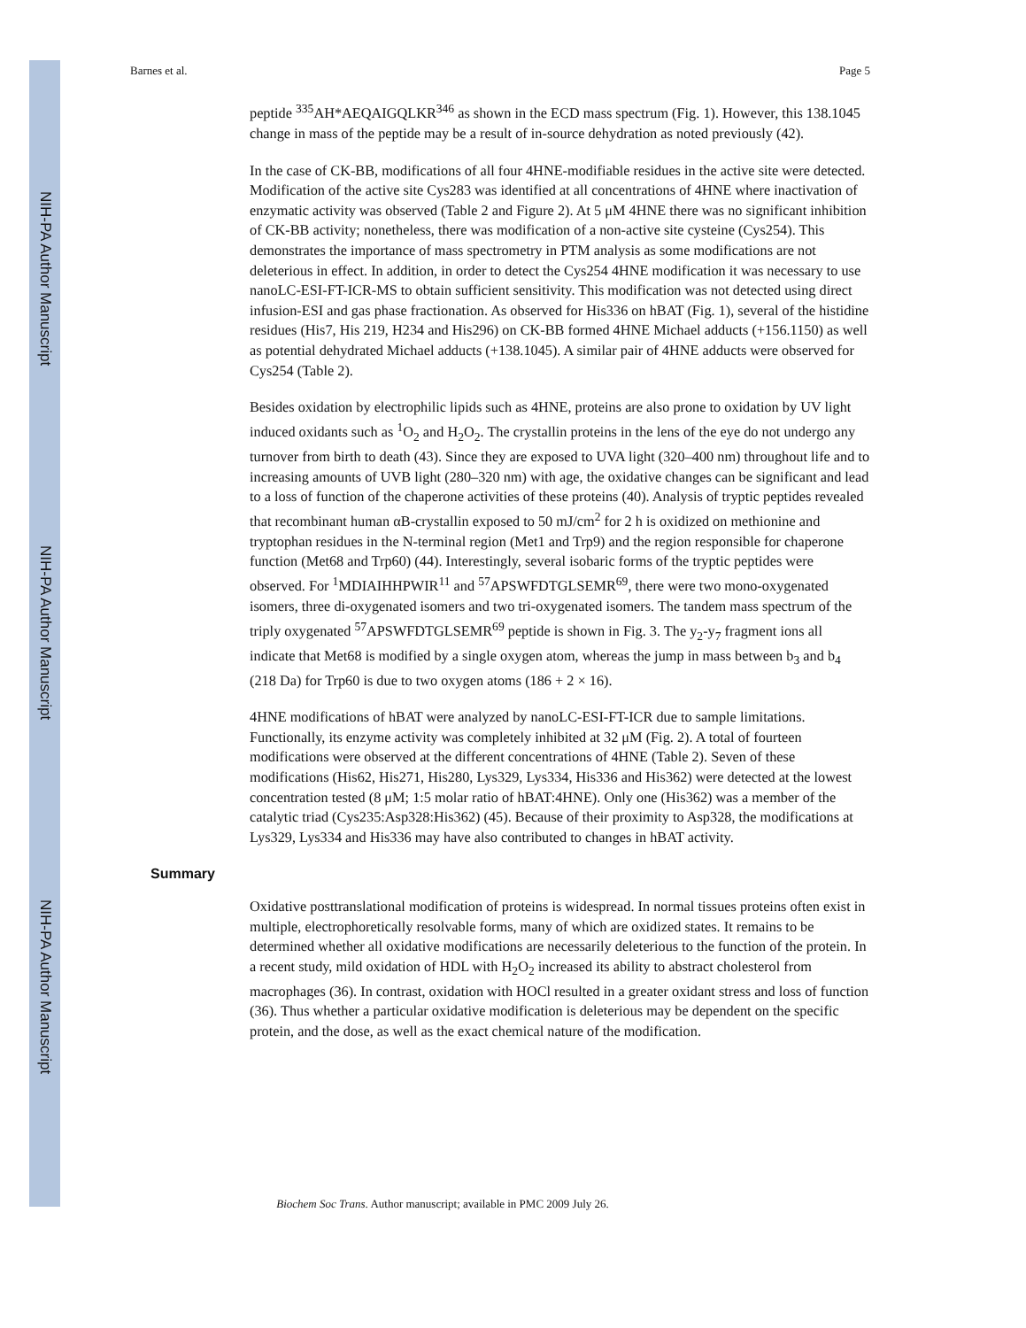NIH-PA Author Manuscript
NIH-PA Author Manuscript
NIH-PA Author Manuscript
Barnes et al. Page 5
peptide <sup>335</sup>AH*AEQAIGQLKR<sup>346</sup> as shown in the ECD mass spectrum (Fig. 1). However, this 138.1045 change in mass of the peptide may be a result of in-source dehydration as noted previously (42).
In the case of CK-BB, modifications of all four 4HNE-modifiable residues in the active site were detected. Modification of the active site Cys283 was identified at all concentrations of 4HNE where inactivation of enzymatic activity was observed (Table 2 and Figure 2). At 5 μM 4HNE there was no significant inhibition of CK-BB activity; nonetheless, there was modification of a non-active site cysteine (Cys254). This demonstrates the importance of mass spectrometry in PTM analysis as some modifications are not deleterious in effect. In addition, in order to detect the Cys254 4HNE modification it was necessary to use nanoLC-ESI-FT-ICR-MS to obtain sufficient sensitivity. This modification was not detected using direct infusion-ESI and gas phase fractionation. As observed for His336 on hBAT (Fig. 1), several of the histidine residues (His7, His 219, H234 and His296) on CK-BB formed 4HNE Michael adducts (+156.1150) as well as potential dehydrated Michael adducts (+138.1045). A similar pair of 4HNE adducts were observed for Cys254 (Table 2).
Besides oxidation by electrophilic lipids such as 4HNE, proteins are also prone to oxidation by UV light induced oxidants such as <sup>1</sup>O<sub>2</sub> and H<sub>2</sub>O<sub>2</sub>. The crystallin proteins in the lens of the eye do not undergo any turnover from birth to death (43). Since they are exposed to UVA light (320–400 nm) throughout life and to increasing amounts of UVB light (280–320 nm) with age, the oxidative changes can be significant and lead to a loss of function of the chaperone activities of these proteins (40). Analysis of tryptic peptides revealed that recombinant human αB-crystallin exposed to 50 mJ/cm<sup>2</sup> for 2 h is oxidized on methionine and tryptophan residues in the N-terminal region (Met1 and Trp9) and the region responsible for chaperone function (Met68 and Trp60) (44). Interestingly, several isobaric forms of the tryptic peptides were observed. For <sup>1</sup>MDIAIHHPWIR<sup>11</sup> and <sup>57</sup>APSWFDTGLSEMR<sup>69</sup>, there were two mono-oxygenated isomers, three di-oxygenated isomers and two tri-oxygenated isomers. The tandem mass spectrum of the triply oxygenated <sup>57</sup>APSWFDTGLSEMR<sup>69</sup> peptide is shown in Fig. 3. The y<sub>2</sub>-y<sub>7</sub> fragment ions all indicate that Met68 is modified by a single oxygen atom, whereas the jump in mass between b<sub>3</sub> and b<sub>4</sub> (218 Da) for Trp60 is due to two oxygen atoms (186 + 2 × 16).
4HNE modifications of hBAT were analyzed by nanoLC-ESI-FT-ICR due to sample limitations. Functionally, its enzyme activity was completely inhibited at 32 μM (Fig. 2). A total of fourteen modifications were observed at the different concentrations of 4HNE (Table 2). Seven of these modifications (His62, His271, His280, Lys329, Lys334, His336 and His362) were detected at the lowest concentration tested (8 μM; 1:5 molar ratio of hBAT:4HNE). Only one (His362) was a member of the catalytic triad (Cys235:Asp328:His362) (45). Because of their proximity to Asp328, the modifications at Lys329, Lys334 and His336 may have also contributed to changes in hBAT activity.
Summary
Oxidative posttranslational modification of proteins is widespread. In normal tissues proteins often exist in multiple, electrophoretically resolvable forms, many of which are oxidized states. It remains to be determined whether all oxidative modifications are necessarily deleterious to the function of the protein. In a recent study, mild oxidation of HDL with H<sub>2</sub>O<sub>2</sub> increased its ability to abstract cholesterol from macrophages (36). In contrast, oxidation with HOCl resulted in a greater oxidant stress and loss of function (36). Thus whether a particular oxidative modification is deleterious may be dependent on the specific protein, and the dose, as well as the exact chemical nature of the modification.
Biochem Soc Trans. Author manuscript; available in PMC 2009 July 26.